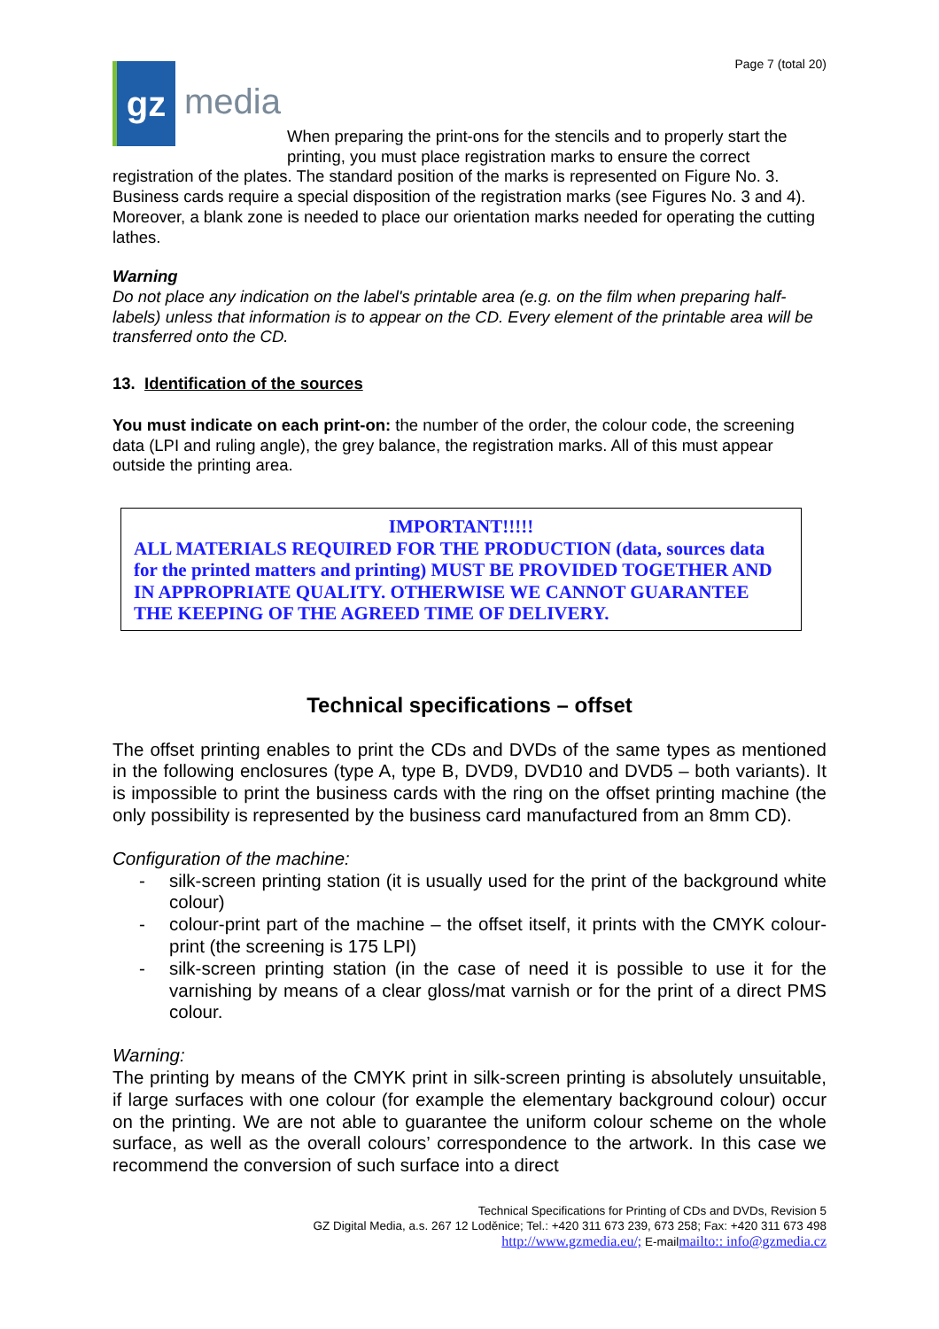gz
media
Page 7 (total 20)
When preparing the print-ons for the stencils and to properly start the printing, you must place registration marks to ensure the correct
registration of the plates. The standard position of the marks is represented on Figure No. 3. Business cards require a special disposition of the registration marks (see Figures No. 3 and 4). Moreover, a blank zone is needed to place our orientation marks needed for operating the cutting lathes.
Warning
Do not place any indication on the label's printable area (e.g. on the film when preparing half-labels) unless that information is to appear on the CD. Every element of the printable area will be transferred onto the CD.
13. Identification of the sources
You must indicate on each print-on: the number of the order, the colour code, the screening data (LPI and ruling angle), the grey balance, the registration marks. All of this must appear outside the printing area.
IMPORTANT!!!!!
ALL MATERIALS REQUIRED FOR THE PRODUCTION (data, sources data for the printed matters and printing) MUST BE PROVIDED TOGETHER AND IN APPROPRIATE QUALITY. OTHERWISE WE CANNOT GUARANTEE THE KEEPING OF THE AGREED TIME OF DELIVERY.
Technical specifications – offset
The offset printing enables to print the CDs and DVDs of the same types as mentioned in the following enclosures (type A, type B, DVD9, DVD10 and DVD5 – both variants). It is impossible to print the business cards with the ring on the offset printing machine (the only possibility is represented by the business card manufactured from an 8mm CD).
Configuration of the machine:
- silk-screen printing station (it is usually used for the print of the background white colour)
- colour-print part of the machine – the offset itself, it prints with the CMYK colour-print (the screening is 175 LPI)
- silk-screen printing station (in the case of need it is possible to use it for the varnishing by means of a clear gloss/mat varnish or for the print of a direct PMS colour.
Warning:
The printing by means of the CMYK print in silk-screen printing is absolutely unsuitable, if large surfaces with one colour (for example the elementary background colour) occur on the printing. We are not able to guarantee the uniform colour scheme on the whole surface, as well as the overall colours’ correspondence to the artwork. In this case we recommend the conversion of such surface into a direct
Technical Specifications for Printing of CDs and DVDs, Revision 5
GZ Digital Media, a.s. 267 12 Loděnice; Tel.: +420 311 673 239, 673 258; Fax: +420 311 673 498
http://www.gzmedia.eu/; E-mailmailto:: info@gzmedia.cz